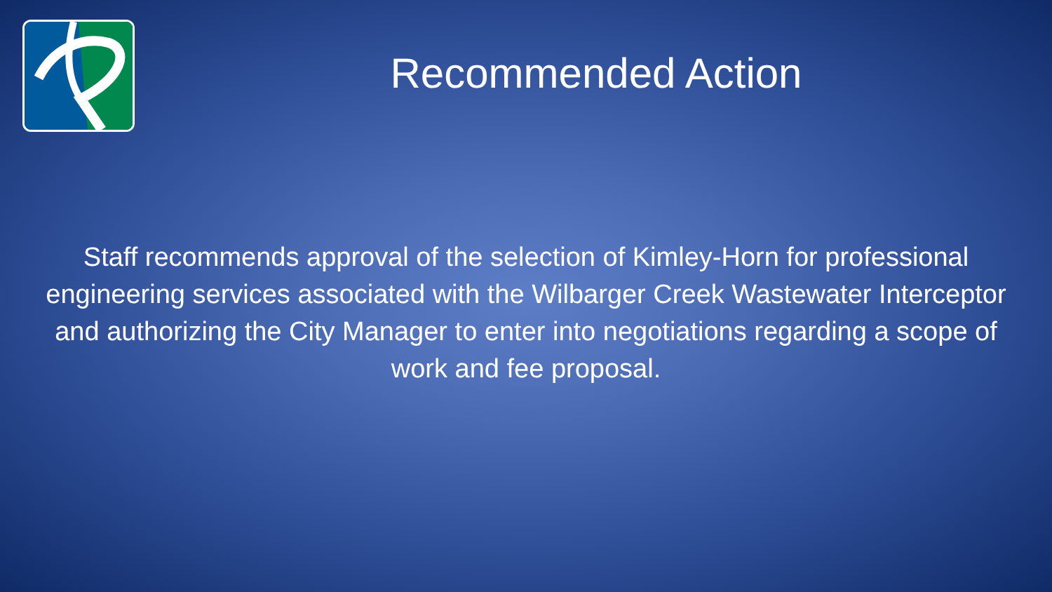Recommended Action
Staff recommends approval of the selection of Kimley-Horn for professional engineering services associated with the Wilbarger Creek Wastewater Interceptor and authorizing the City Manager to enter into negotiations regarding a scope of work and fee proposal.